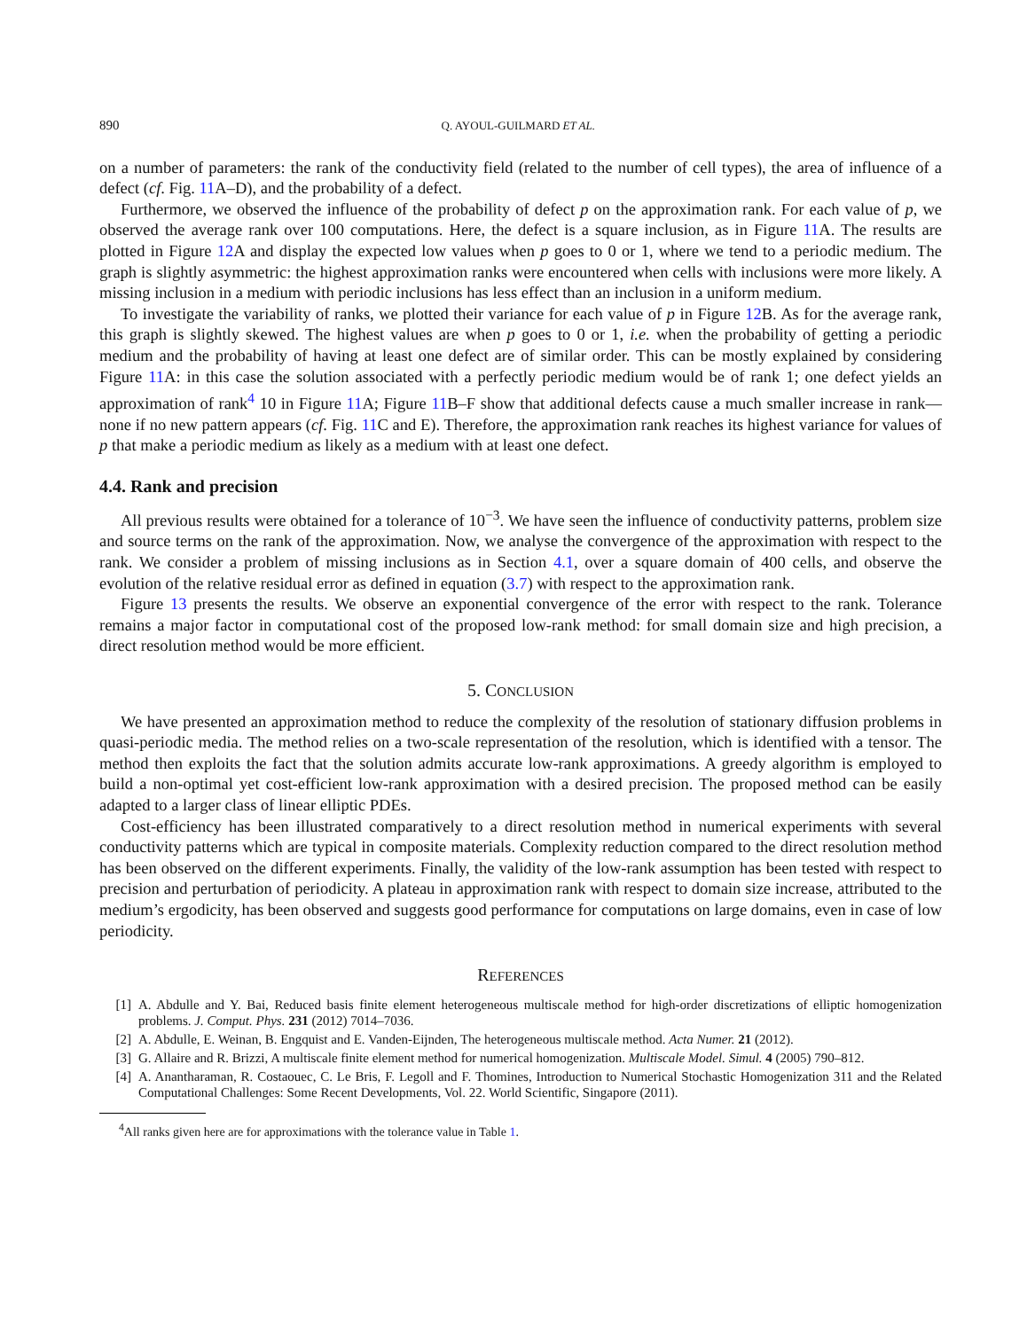890 Q. AYOUL-GUILMARD ET AL.
on a number of parameters: the rank of the conductivity field (related to the number of cell types), the area of influence of a defect (cf. Fig. 11 A–D), and the probability of a defect.
Furthermore, we observed the influence of the probability of defect p on the approximation rank. For each value of p, we observed the average rank over 100 computations. Here, the defect is a square inclusion, as in Figure 11 A. The results are plotted in Figure 12 A and display the expected low values when p goes to 0 or 1, where we tend to a periodic medium. The graph is slightly asymmetric: the highest approximation ranks were encountered when cells with inclusions were more likely. A missing inclusion in a medium with periodic inclusions has less effect than an inclusion in a uniform medium.
To investigate the variability of ranks, we plotted their variance for each value of p in Figure 12 B. As for the average rank, this graph is slightly skewed. The highest values are when p goes to 0 or 1, i.e. when the probability of getting a periodic medium and the probability of having at least one defect are of similar order. This can be mostly explained by considering Figure 11 A: in this case the solution associated with a perfectly periodic medium would be of rank 1; one defect yields an approximation of rank<sup>4</sup> 10 in Figure 11 A; Figure 11 B–F show that additional defects cause a much smaller increase in rank—none if no new pattern appears (cf. Fig. 11 C and E). Therefore, the approximation rank reaches its highest variance for values of p that make a periodic medium as likely as a medium with at least one defect.
4.4. Rank and precision
All previous results were obtained for a tolerance of 10<sup>−3</sup>. We have seen the influence of conductivity patterns, problem size and source terms on the rank of the approximation. Now, we analyse the convergence of the approximation with respect to the rank. We consider a problem of missing inclusions as in Section 4.1, over a square domain of 400 cells, and observe the evolution of the relative residual error as defined in equation (3.7) with respect to the approximation rank.
Figure 13 presents the results. We observe an exponential convergence of the error with respect to the rank. Tolerance remains a major factor in computational cost of the proposed low-rank method: for small domain size and high precision, a direct resolution method would be more efficient.
5. CONCLUSION
We have presented an approximation method to reduce the complexity of the resolution of stationary diffusion problems in quasi-periodic media. The method relies on a two-scale representation of the resolution, which is identified with a tensor. The method then exploits the fact that the solution admits accurate low-rank approximations. A greedy algorithm is employed to build a non-optimal yet cost-efficient low-rank approximation with a desired precision. The proposed method can be easily adapted to a larger class of linear elliptic PDEs.
Cost-efficiency has been illustrated comparatively to a direct resolution method in numerical experiments with several conductivity patterns which are typical in composite materials. Complexity reduction compared to the direct resolution method has been observed on the different experiments. Finally, the validity of the low-rank assumption has been tested with respect to precision and perturbation of periodicity. A plateau in approximation rank with respect to domain size increase, attributed to the medium’s ergodicity, has been observed and suggests good performance for computations on large domains, even in case of low periodicity.
REFERENCES
[1] A. Abdulle and Y. Bai, Reduced basis finite element heterogeneous multiscale method for high-order discretizations of elliptic homogenization problems. J. Comput. Phys. 231 (2012) 7014–7036.
[2] A. Abdulle, E. Weinan, B. Engquist and E. Vanden-Eijnden, The heterogeneous multiscale method. Acta Numer. 21 (2012).
[3] G. Allaire and R. Brizzi, A multiscale finite element method for numerical homogenization. Multiscale Model. Simul. 4 (2005) 790–812.
[4] A. Anantharaman, R. Costaouec, C. Le Bris, F. Legoll and F. Thomines, Introduction to Numerical Stochastic Homogenization 311 and the Related Computational Challenges: Some Recent Developments, Vol. 22. World Scientific, Singapore (2011).
<sup>4</sup> All ranks given here are for approximations with the tolerance value in Table 1.